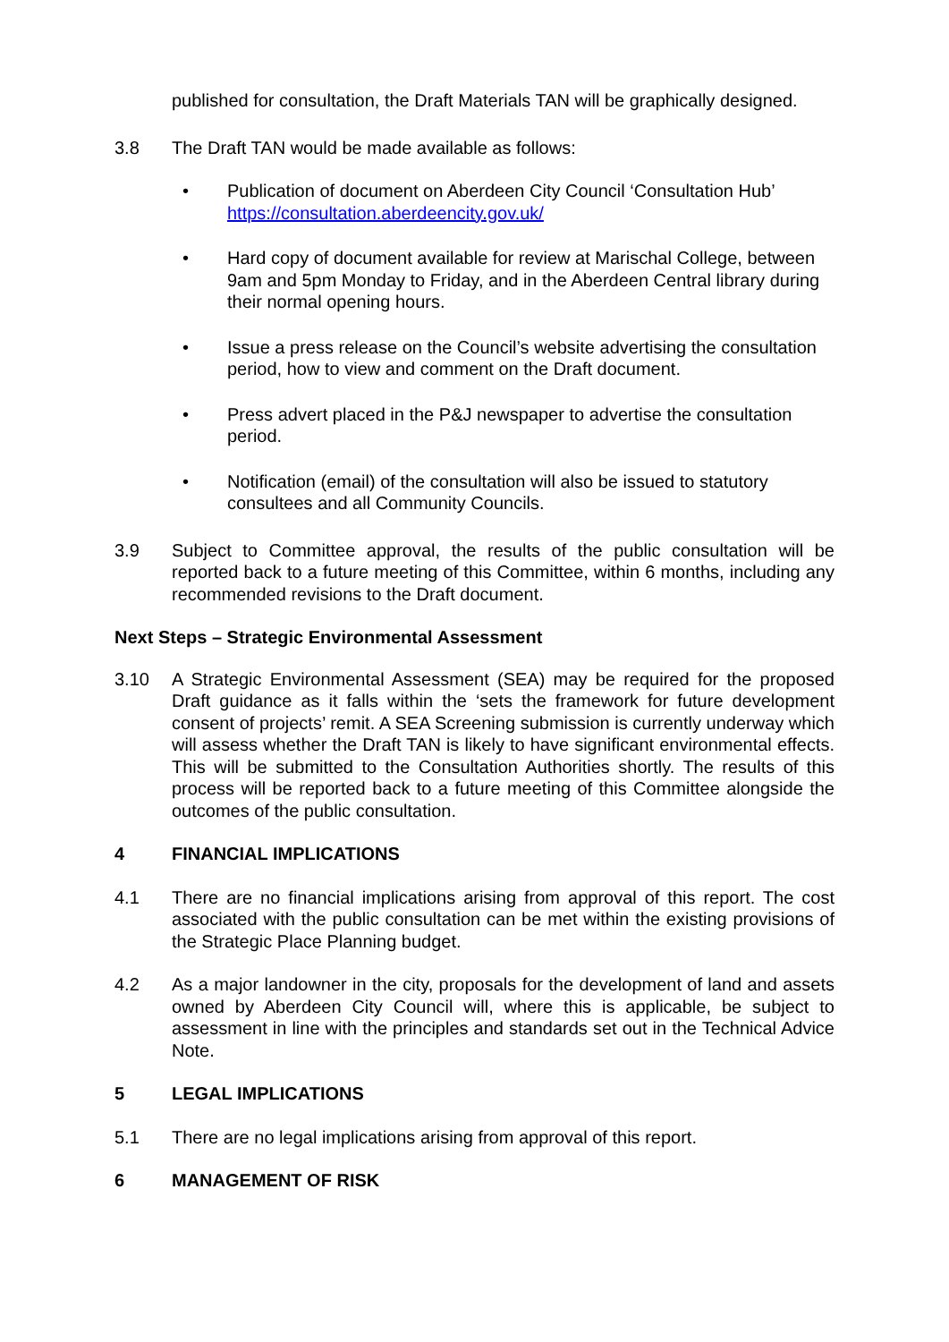published for consultation, the Draft Materials TAN will be graphically designed.
3.8 The Draft TAN would be made available as follows:
• Publication of document on Aberdeen City Council ‘Consultation Hub’ https://consultation.aberdeencity.gov.uk/
• Hard copy of document available for review at Marischal College, between 9am and 5pm Monday to Friday, and in the Aberdeen Central library during their normal opening hours.
• Issue a press release on the Council’s website advertising the consultation period, how to view and comment on the Draft document.
• Press advert placed in the P&J newspaper to advertise the consultation period.
• Notification (email) of the consultation will also be issued to statutory consultees and all Community Councils.
3.9 Subject to Committee approval, the results of the public consultation will be reported back to a future meeting of this Committee, within 6 months, including any recommended revisions to the Draft document.
Next Steps – Strategic Environmental Assessment
3.10 A Strategic Environmental Assessment (SEA) may be required for the proposed Draft guidance as it falls within the ‘sets the framework for future development consent of projects’ remit. A SEA Screening submission is currently underway which will assess whether the Draft TAN is likely to have significant environmental effects. This will be submitted to the Consultation Authorities shortly. The results of this process will be reported back to a future meeting of this Committee alongside the outcomes of the public consultation.
4 FINANCIAL IMPLICATIONS
4.1 There are no financial implications arising from approval of this report. The cost associated with the public consultation can be met within the existing provisions of the Strategic Place Planning budget.
4.2 As a major landowner in the city, proposals for the development of land and assets owned by Aberdeen City Council will, where this is applicable, be subject to assessment in line with the principles and standards set out in the Technical Advice Note.
5 LEGAL IMPLICATIONS
5.1 There are no legal implications arising from approval of this report.
6 MANAGEMENT OF RISK